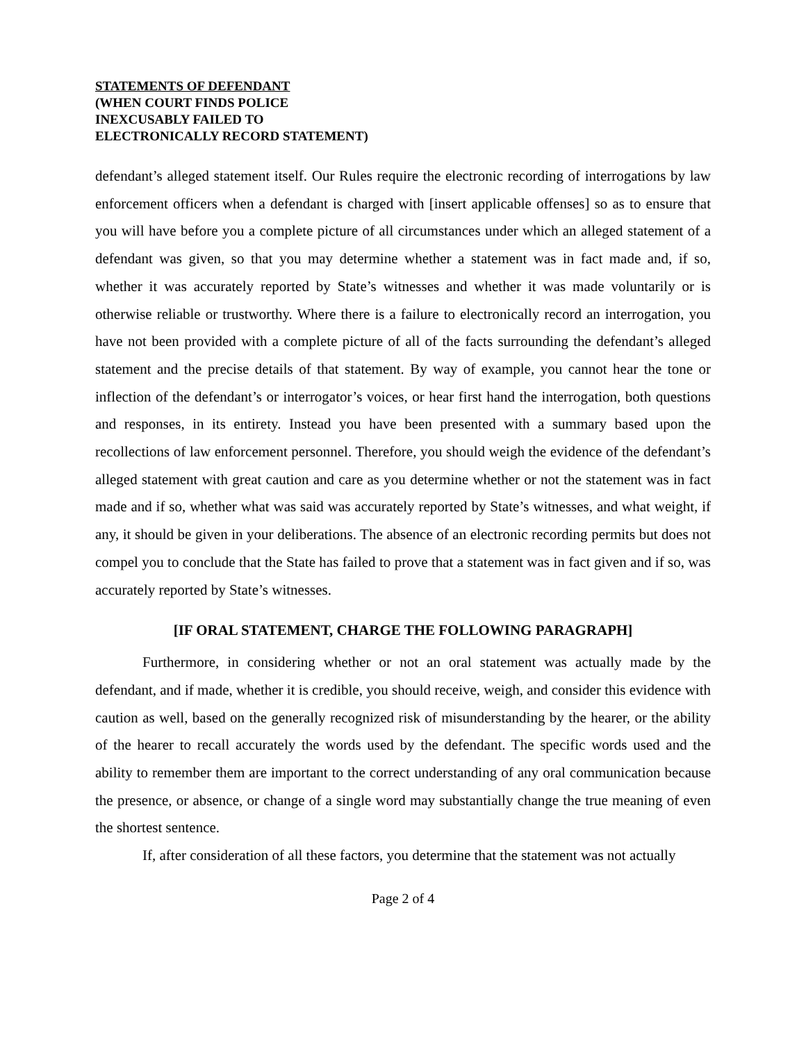STATEMENTS OF DEFENDANT
(WHEN COURT FINDS POLICE
INEXCUSABLY FAILED TO
ELECTRONICALLY RECORD STATEMENT)
defendant’s alleged statement itself. Our Rules require the electronic recording of interrogations by law enforcement officers when a defendant is charged with [insert applicable offenses] so as to ensure that you will have before you a complete picture of all circumstances under which an alleged statement of a defendant was given, so that you may determine whether a statement was in fact made and, if so, whether it was accurately reported by State’s witnesses and whether it was made voluntarily or is otherwise reliable or trustworthy. Where there is a failure to electronically record an interrogation, you have not been provided with a complete picture of all of the facts surrounding the defendant’s alleged statement and the precise details of that statement. By way of example, you cannot hear the tone or inflection of the defendant’s or interrogator’s voices, or hear first hand the interrogation, both questions and responses, in its entirety. Instead you have been presented with a summary based upon the recollections of law enforcement personnel. Therefore, you should weigh the evidence of the defendant’s alleged statement with great caution and care as you determine whether or not the statement was in fact made and if so, whether what was said was accurately reported by State’s witnesses, and what weight, if any, it should be given in your deliberations. The absence of an electronic recording permits but does not compel you to conclude that the State has failed to prove that a statement was in fact given and if so, was accurately reported by State’s witnesses.
[IF ORAL STATEMENT, CHARGE THE FOLLOWING PARAGRAPH]
Furthermore, in considering whether or not an oral statement was actually made by the defendant, and if made, whether it is credible, you should receive, weigh, and consider this evidence with caution as well, based on the generally recognized risk of misunderstanding by the hearer, or the ability of the hearer to recall accurately the words used by the defendant. The specific words used and the ability to remember them are important to the correct understanding of any oral communication because the presence, or absence, or change of a single word may substantially change the true meaning of even the shortest sentence.
If, after consideration of all these factors, you determine that the statement was not actually
Page 2 of 4